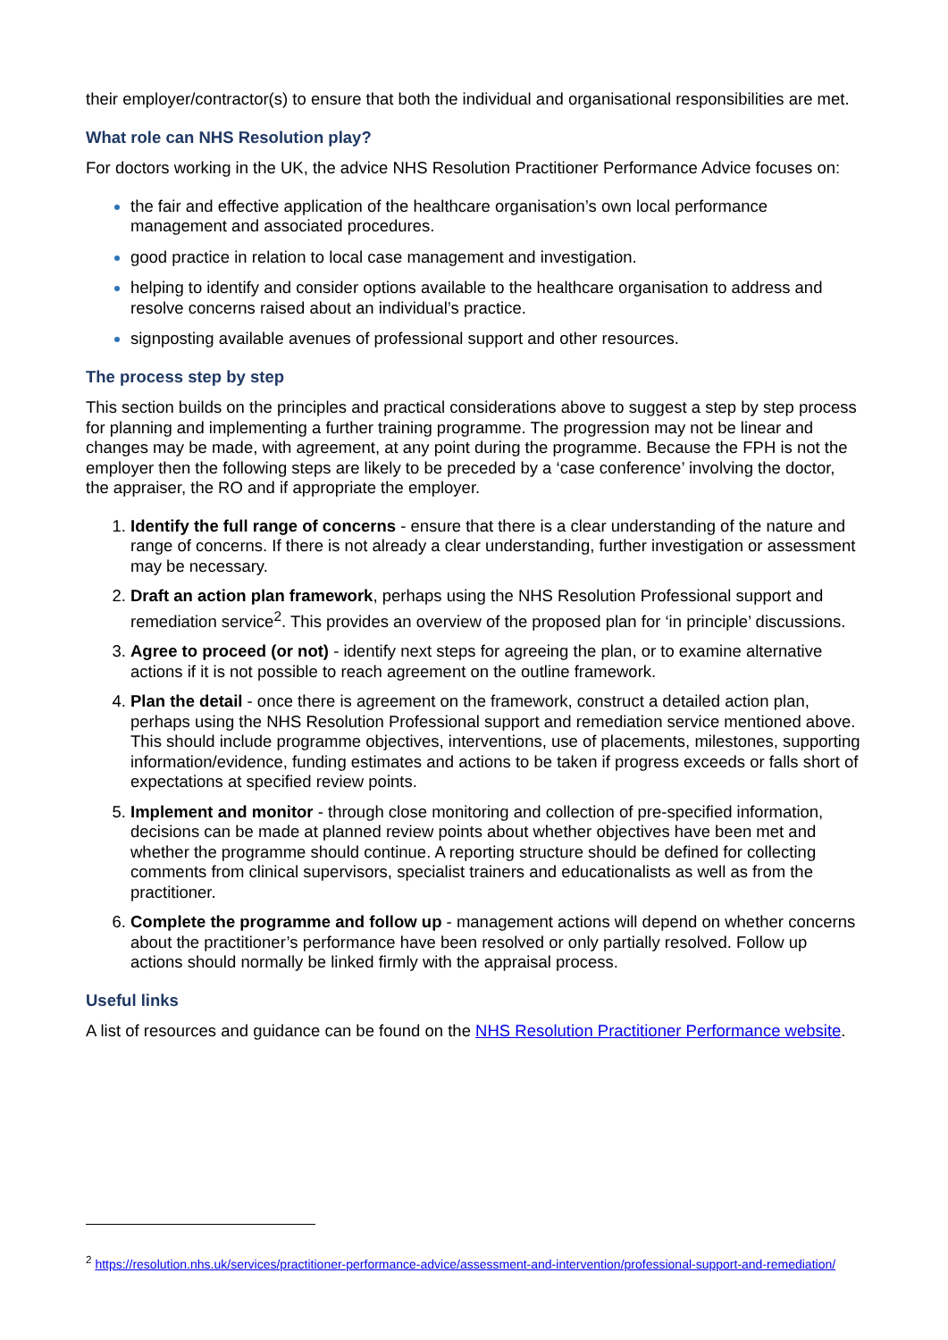their employer/contractor(s) to ensure that both the individual and organisational responsibilities are met.
What role can NHS Resolution play?
For doctors working in the UK, the advice NHS Resolution Practitioner Performance Advice focuses on:
the fair and effective application of the healthcare organisation’s own local performance management and associated procedures.
good practice in relation to local case management and investigation.
helping to identify and consider options available to the healthcare organisation to address and resolve concerns raised about an individual’s practice.
signposting available avenues of professional support and other resources.
The process step by step
This section builds on the principles and practical considerations above to suggest a step by step process for planning and implementing a further training programme. The progression may not be linear and changes may be made, with agreement, at any point during the programme. Because the FPH is not the employer then the following steps are likely to be preceded by a ‘case conference’ involving the doctor, the appraiser, the RO and if appropriate the employer.
Identify the full range of concerns - ensure that there is a clear understanding of the nature and range of concerns. If there is not already a clear understanding, further investigation or assessment may be necessary.
Draft an action plan framework, perhaps using the NHS Resolution Professional support and remediation service<sup>2</sup>. This provides an overview of the proposed plan for ‘in principle’ discussions.
Agree to proceed (or not) - identify next steps for agreeing the plan, or to examine alternative actions if it is not possible to reach agreement on the outline framework.
Plan the detail - once there is agreement on the framework, construct a detailed action plan, perhaps using the NHS Resolution Professional support and remediation service mentioned above. This should include programme objectives, interventions, use of placements, milestones, supporting information/evidence, funding estimates and actions to be taken if progress exceeds or falls short of expectations at specified review points.
Implement and monitor - through close monitoring and collection of pre-specified information, decisions can be made at planned review points about whether objectives have been met and whether the programme should continue. A reporting structure should be defined for collecting comments from clinical supervisors, specialist trainers and educationalists as well as from the practitioner.
Complete the programme and follow up - management actions will depend on whether concerns about the practitioner’s performance have been resolved or only partially resolved. Follow up actions should normally be linked firmly with the appraisal process.
Useful links
A list of resources and guidance can be found on the NHS Resolution Practitioner Performance website.
<sup>2</sup> https://resolution.nhs.uk/services/practitioner-performance-advice/assessment-and-intervention/professional-support-and-remediation/